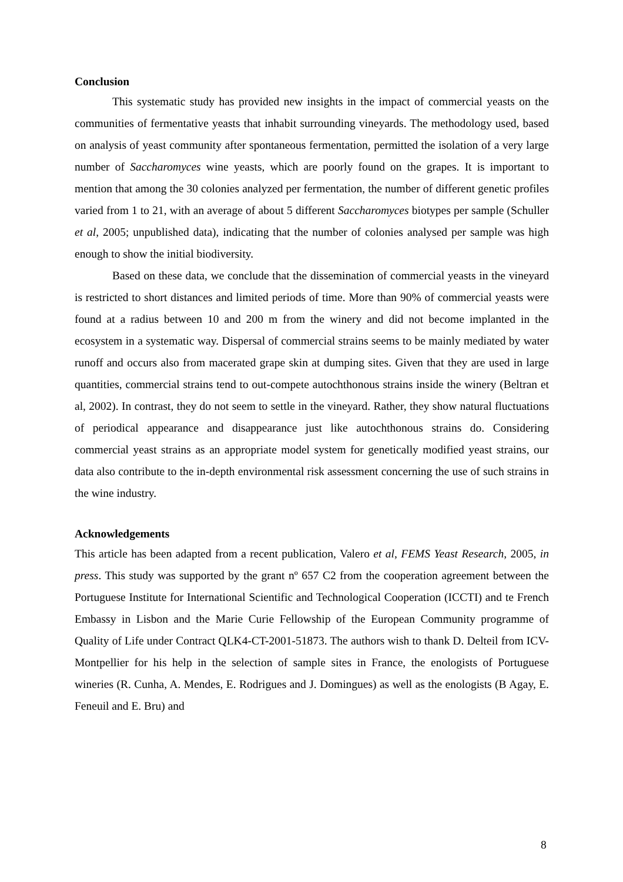Conclusion
This systematic study has provided new insights in the impact of commercial yeasts on the communities of fermentative yeasts that inhabit surrounding vineyards. The methodology used, based on analysis of yeast community after spontaneous fermentation, permitted the isolation of a very large number of Saccharomyces wine yeasts, which are poorly found on the grapes. It is important to mention that among the 30 colonies analyzed per fermentation, the number of different genetic profiles varied from 1 to 21, with an average of about 5 different Saccharomyces biotypes per sample (Schuller et al, 2005; unpublished data), indicating that the number of colonies analysed per sample was high enough to show the initial biodiversity.
Based on these data, we conclude that the dissemination of commercial yeasts in the vineyard is restricted to short distances and limited periods of time. More than 90% of commercial yeasts were found at a radius between 10 and 200 m from the winery and did not become implanted in the ecosystem in a systematic way. Dispersal of commercial strains seems to be mainly mediated by water runoff and occurs also from macerated grape skin at dumping sites. Given that they are used in large quantities, commercial strains tend to out-compete autochthonous strains inside the winery (Beltran et al, 2002). In contrast, they do not seem to settle in the vineyard. Rather, they show natural fluctuations of periodical appearance and disappearance just like autochthonous strains do. Considering commercial yeast strains as an appropriate model system for genetically modified yeast strains, our data also contribute to the in-depth environmental risk assessment concerning the use of such strains in the wine industry.
Acknowledgements
This article has been adapted from a recent publication, Valero et al, FEMS Yeast Research, 2005, in press. This study was supported by the grant nº 657 C2 from the cooperation agreement between the Portuguese Institute for International Scientific and Technological Cooperation (ICCTI) and te French Embassy in Lisbon and the Marie Curie Fellowship of the European Community programme of Quality of Life under Contract QLK4-CT-2001-51873. The authors wish to thank D. Delteil from ICV-Montpellier for his help in the selection of sample sites in France, the enologists of Portuguese wineries (R. Cunha, A. Mendes, E. Rodrigues and J. Domingues) as well as the enologists (B Agay, E. Feneuil and E. Bru) and
8